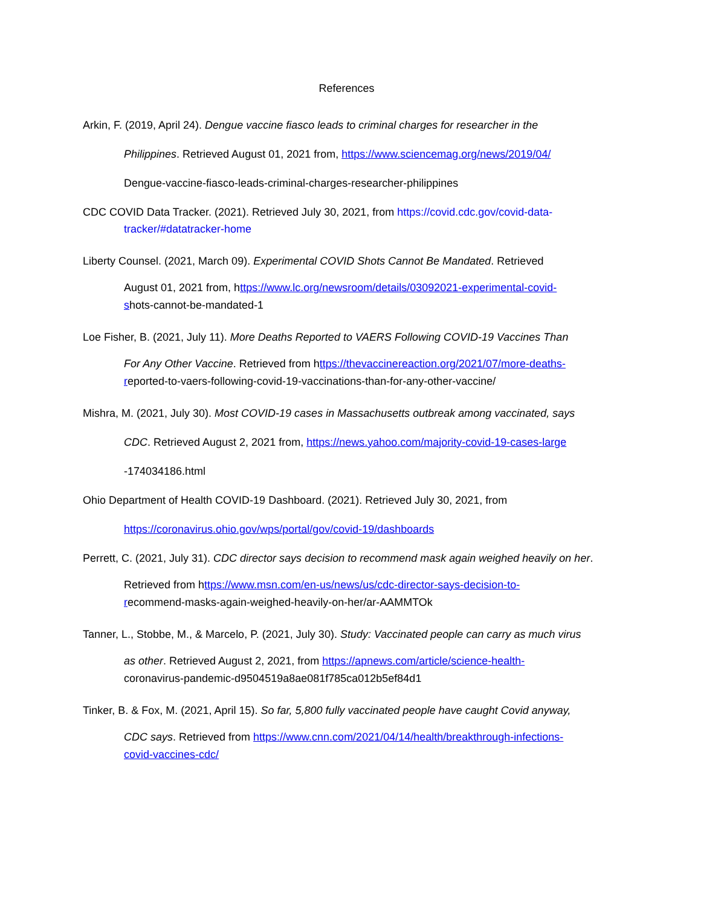References
Arkin, F. (2019, April 24). Dengue vaccine fiasco leads to criminal charges for researcher in the
Philippines. Retrieved August 01, 2021 from, https://www.sciencemag.org/news/2019/04/
Dengue-vaccine-fiasco-leads-criminal-charges-researcher-philippines
CDC COVID Data Tracker. (2021). Retrieved July 30, 2021, from https://covid.cdc.gov/covid-data-
tracker/#datatracker-home
Liberty Counsel. (2021, March 09). Experimental COVID Shots Cannot Be Mandated. Retrieved
August 01, 2021 from, https://www.lc.org/newsroom/details/03092021-experimental-covid-
shots-cannot-be-mandated-1
Loe Fisher, B. (2021, July 11). More Deaths Reported to VAERS Following COVID-19 Vaccines Than
For Any Other Vaccine. Retrieved from https://thevaccinereaction.org/2021/07/more-deaths-
reported-to-vaers-following-covid-19-vaccinations-than-for-any-other-vaccine/
Mishra, M. (2021, July 30). Most COVID-19 cases in Massachusetts outbreak among vaccinated, says
CDC. Retrieved August 2, 2021 from, https://news.yahoo.com/majority-covid-19-cases-large
-174034186.html
Ohio Department of Health COVID-19 Dashboard. (2021). Retrieved July 30, 2021, from
https://coronavirus.ohio.gov/wps/portal/gov/covid-19/dashboards
Perrett, C. (2021, July 31). CDC director says decision to recommend mask again weighed heavily on her.
Retrieved from https://www.msn.com/en-us/news/us/cdc-director-says-decision-to-
recommend-masks-again-weighed-heavily-on-her/ar-AAMMTOk
Tanner, L., Stobbe, M., & Marcelo, P. (2021, July 30). Study: Vaccinated people can carry as much virus
as other. Retrieved August 2, 2021, from https://apnews.com/article/science-health-
coronavirus-pandemic-d9504519a8ae081f785ca012b5ef84d1
Tinker, B. & Fox, M. (2021, April 15). So far, 5,800 fully vaccinated people have caught Covid anyway,
CDC says. Retrieved from https://www.cnn.com/2021/04/14/health/breakthrough-infections-
covid-vaccines-cdc/